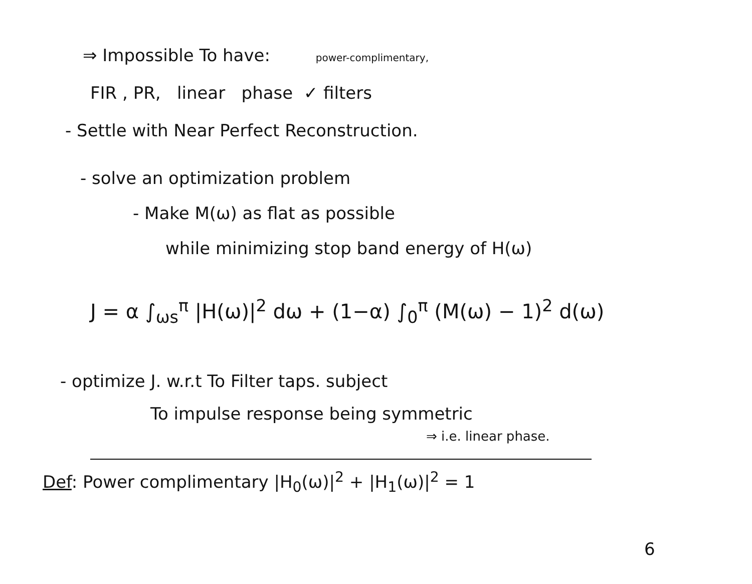⇒ Impossible To have: power-complimentary,
FIR , PR, linear phase ✓ filters
- Settle with Near Perfect Reconstruction.
- solve an optimization problem
- Make M(ω) as flat as possible
while minimizing stop band energy of H(ω)
J = α ∫<sub>ωs</sub><sup>π</sup> |H(ω)|<sup>2</sup> dω + (1−α) ∫<sub>0</sub><sup>π</sup> (M(ω) − 1)<sup>2</sup> d(ω)
- optimize J. w.r.t To Filter taps. subject
To impulse response being symmetric
⇒ i.e. linear phase.
Def: Power complimentary |H<sub>0</sub>(ω)|<sup>2</sup> + |H<sub>1</sub>(ω)|<sup>2</sup> = 1
6